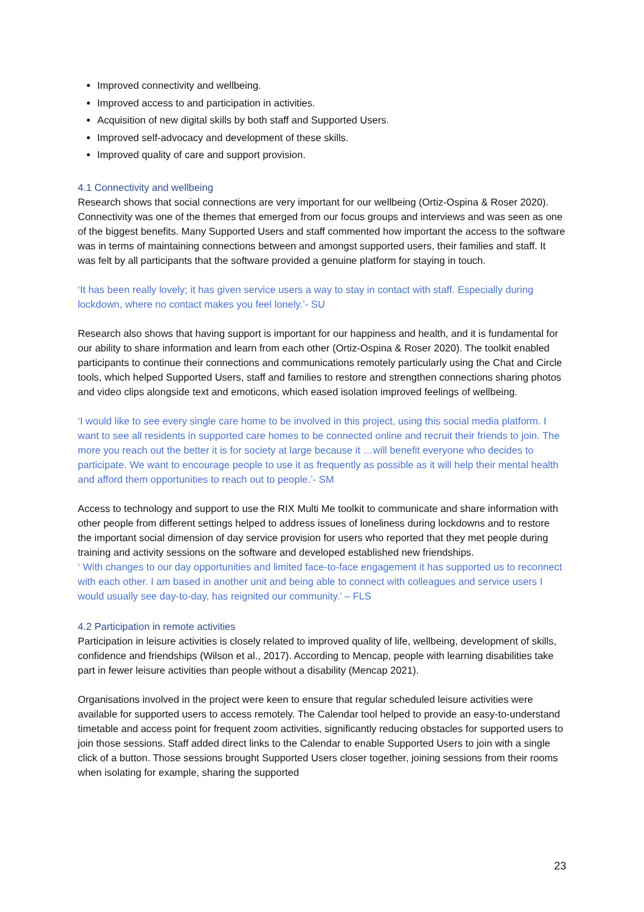Improved connectivity and wellbeing.
Improved access to and participation in activities.
Acquisition of new digital skills by both staff and Supported Users.
Improved self-advocacy and development of these skills.
Improved quality of care and support provision.
4.1 Connectivity and wellbeing
Research shows that social connections are very important for our wellbeing (Ortiz-Ospina & Roser 2020). Connectivity was one of the themes that emerged from our focus groups and interviews and was seen as one of the biggest benefits. Many Supported Users and staff commented how important the access to the software was in terms of maintaining connections between and amongst supported users, their families and staff. It was felt by all participants that the software provided a genuine platform for staying in touch.
‘It has been really lovely; it has given service users a way to stay in contact with staff. Especially during lockdown, where no contact makes you feel lonely.’- SU
Research also shows that having support is important for our happiness and health, and it is fundamental for our ability to share information and learn from each other (Ortiz-Ospina & Roser 2020). The toolkit enabled participants to continue their connections and communications remotely particularly using the Chat and Circle tools, which helped Supported Users, staff and families to restore and strengthen connections sharing photos and video clips alongside text and emoticons, which eased isolation improved feelings of wellbeing.
‘I would like to see every single care home to be involved in this project, using this social media platform. I want to see all residents in supported care homes to be connected online and recruit their friends to join. The more you reach out the better it is for society at large because it …will benefit everyone who decides to participate. We want to encourage people to use it as frequently as possible as it will help their mental health and afford them opportunities to reach out to people.’- SM
Access to technology and support to use the RIX Multi Me toolkit to communicate and share information with other people from different settings helped to address issues of loneliness during lockdowns and to restore the important social dimension of day service provision for users who reported that they met people during training and activity sessions on the software and developed established new friendships.
‘ With changes to our day opportunities and limited face-to-face engagement it has supported us to reconnect with each other. I am based in another unit and being able to connect with colleagues and service users I would usually see day-to-day, has reignited our community.’ – FLS
4.2 Participation in remote activities
Participation in leisure activities is closely related to improved quality of life, wellbeing, development of skills, confidence and friendships (Wilson et al., 2017). According to Mencap, people with learning disabilities take part in fewer leisure activities than people without a disability (Mencap 2021).
Organisations involved in the project were keen to ensure that regular scheduled leisure activities were available for supported users to access remotely. The Calendar tool helped to provide an easy-to-understand timetable and access point for frequent zoom activities, significantly reducing obstacles for supported users to join those sessions. Staff added direct links to the Calendar to enable Supported Users to join with a single click of a button. Those sessions brought Supported Users closer together, joining sessions from their rooms when isolating for example, sharing the supported
23